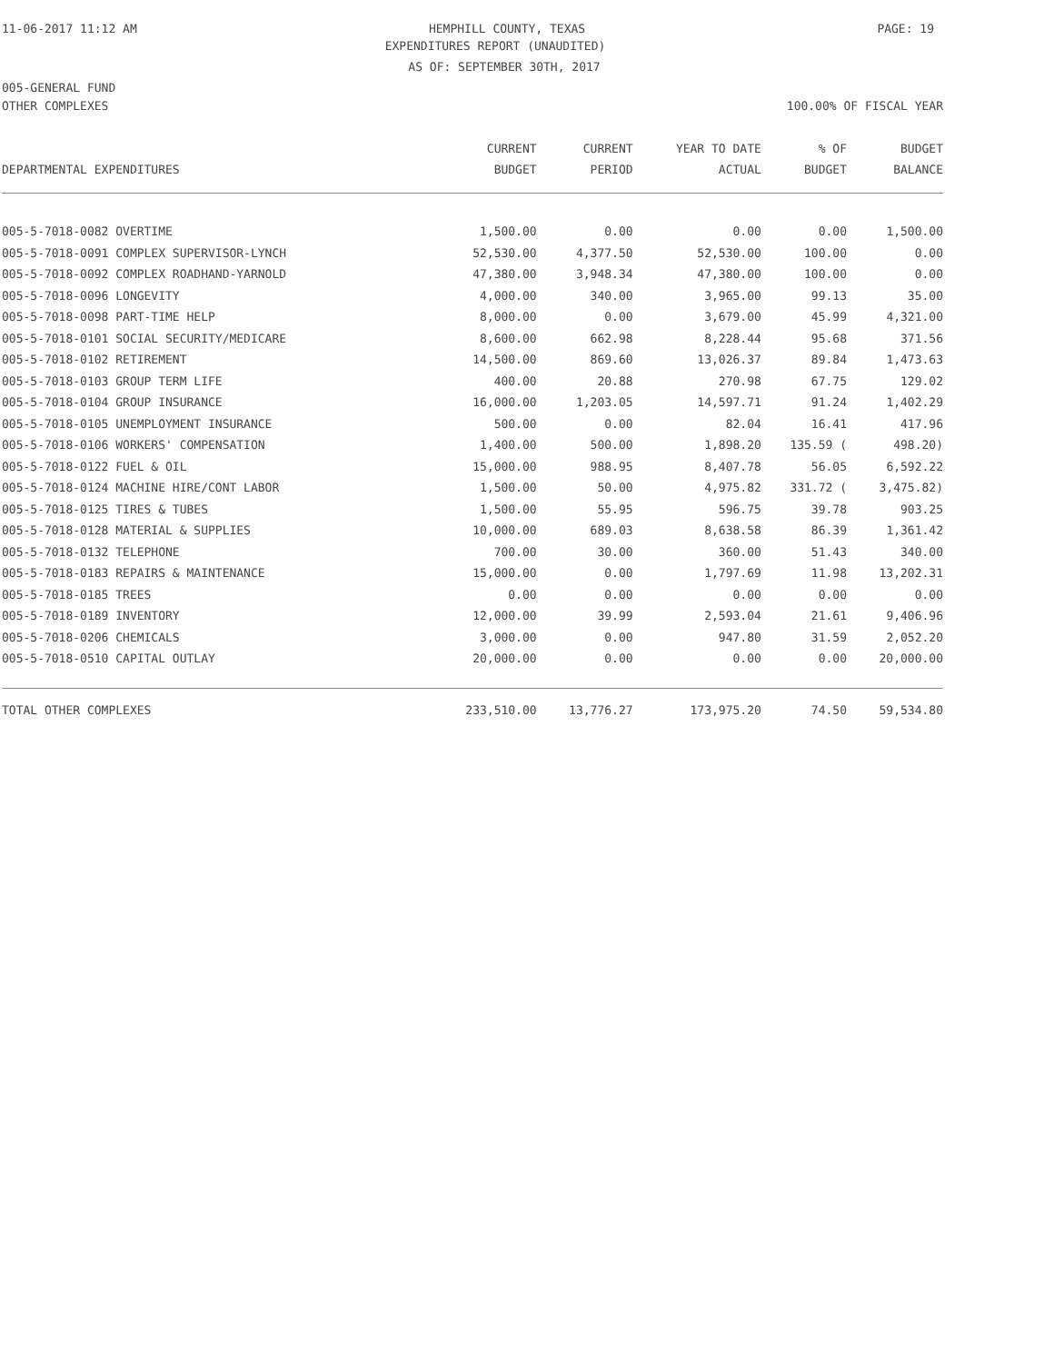11-06-2017 11:12 AM HEMPHILL COUNTY, TEXAS PAGE: 19
EXPENDITURES REPORT (UNAUDITED)
AS OF: SEPTEMBER 30TH, 2017
005-GENERAL FUND
OTHER COMPLEXES 100.00% OF FISCAL YEAR
| DEPARTMENTAL EXPENDITURES | CURRENT BUDGET | CURRENT PERIOD | YEAR TO DATE ACTUAL | % OF BUDGET | BUDGET BALANCE |
| --- | --- | --- | --- | --- | --- |
| 005-5-7018-0082 OVERTIME | 1,500.00 | 0.00 | 0.00 | 0.00 | 1,500.00 |
| 005-5-7018-0091 COMPLEX SUPERVISOR-LYNCH | 52,530.00 | 4,377.50 | 52,530.00 | 100.00 | 0.00 |
| 005-5-7018-0092 COMPLEX ROADHAND-YARNOLD | 47,380.00 | 3,948.34 | 47,380.00 | 100.00 | 0.00 |
| 005-5-7018-0096 LONGEVITY | 4,000.00 | 340.00 | 3,965.00 | 99.13 | 35.00 |
| 005-5-7018-0098 PART-TIME HELP | 8,000.00 | 0.00 | 3,679.00 | 45.99 | 4,321.00 |
| 005-5-7018-0101 SOCIAL SECURITY/MEDICARE | 8,600.00 | 662.98 | 8,228.44 | 95.68 | 371.56 |
| 005-5-7018-0102 RETIREMENT | 14,500.00 | 869.60 | 13,026.37 | 89.84 | 1,473.63 |
| 005-5-7018-0103 GROUP TERM LIFE | 400.00 | 20.88 | 270.98 | 67.75 | 129.02 |
| 005-5-7018-0104 GROUP INSURANCE | 16,000.00 | 1,203.05 | 14,597.71 | 91.24 | 1,402.29 |
| 005-5-7018-0105 UNEMPLOYMENT INSURANCE | 500.00 | 0.00 | 82.04 | 16.41 | 417.96 |
| 005-5-7018-0106 WORKERS' COMPENSATION | 1,400.00 | 500.00 | 1,898.20 | 135.59 ( | 498.20) |
| 005-5-7018-0122 FUEL & OIL | 15,000.00 | 988.95 | 8,407.78 | 56.05 | 6,592.22 |
| 005-5-7018-0124 MACHINE HIRE/CONT LABOR | 1,500.00 | 50.00 | 4,975.82 | 331.72 ( | 3,475.82) |
| 005-5-7018-0125 TIRES & TUBES | 1,500.00 | 55.95 | 596.75 | 39.78 | 903.25 |
| 005-5-7018-0128 MATERIAL & SUPPLIES | 10,000.00 | 689.03 | 8,638.58 | 86.39 | 1,361.42 |
| 005-5-7018-0132 TELEPHONE | 700.00 | 30.00 | 360.00 | 51.43 | 340.00 |
| 005-5-7018-0183 REPAIRS & MAINTENANCE | 15,000.00 | 0.00 | 1,797.69 | 11.98 | 13,202.31 |
| 005-5-7018-0185 TREES | 0.00 | 0.00 | 0.00 | 0.00 | 0.00 |
| 005-5-7018-0189 INVENTORY | 12,000.00 | 39.99 | 2,593.04 | 21.61 | 9,406.96 |
| 005-5-7018-0206 CHEMICALS | 3,000.00 | 0.00 | 947.80 | 31.59 | 2,052.20 |
| 005-5-7018-0510 CAPITAL OUTLAY | 20,000.00 | 0.00 | 0.00 | 0.00 | 20,000.00 |
| TOTAL OTHER COMPLEXES | 233,510.00 | 13,776.27 | 173,975.20 | 74.50 | 59,534.80 |